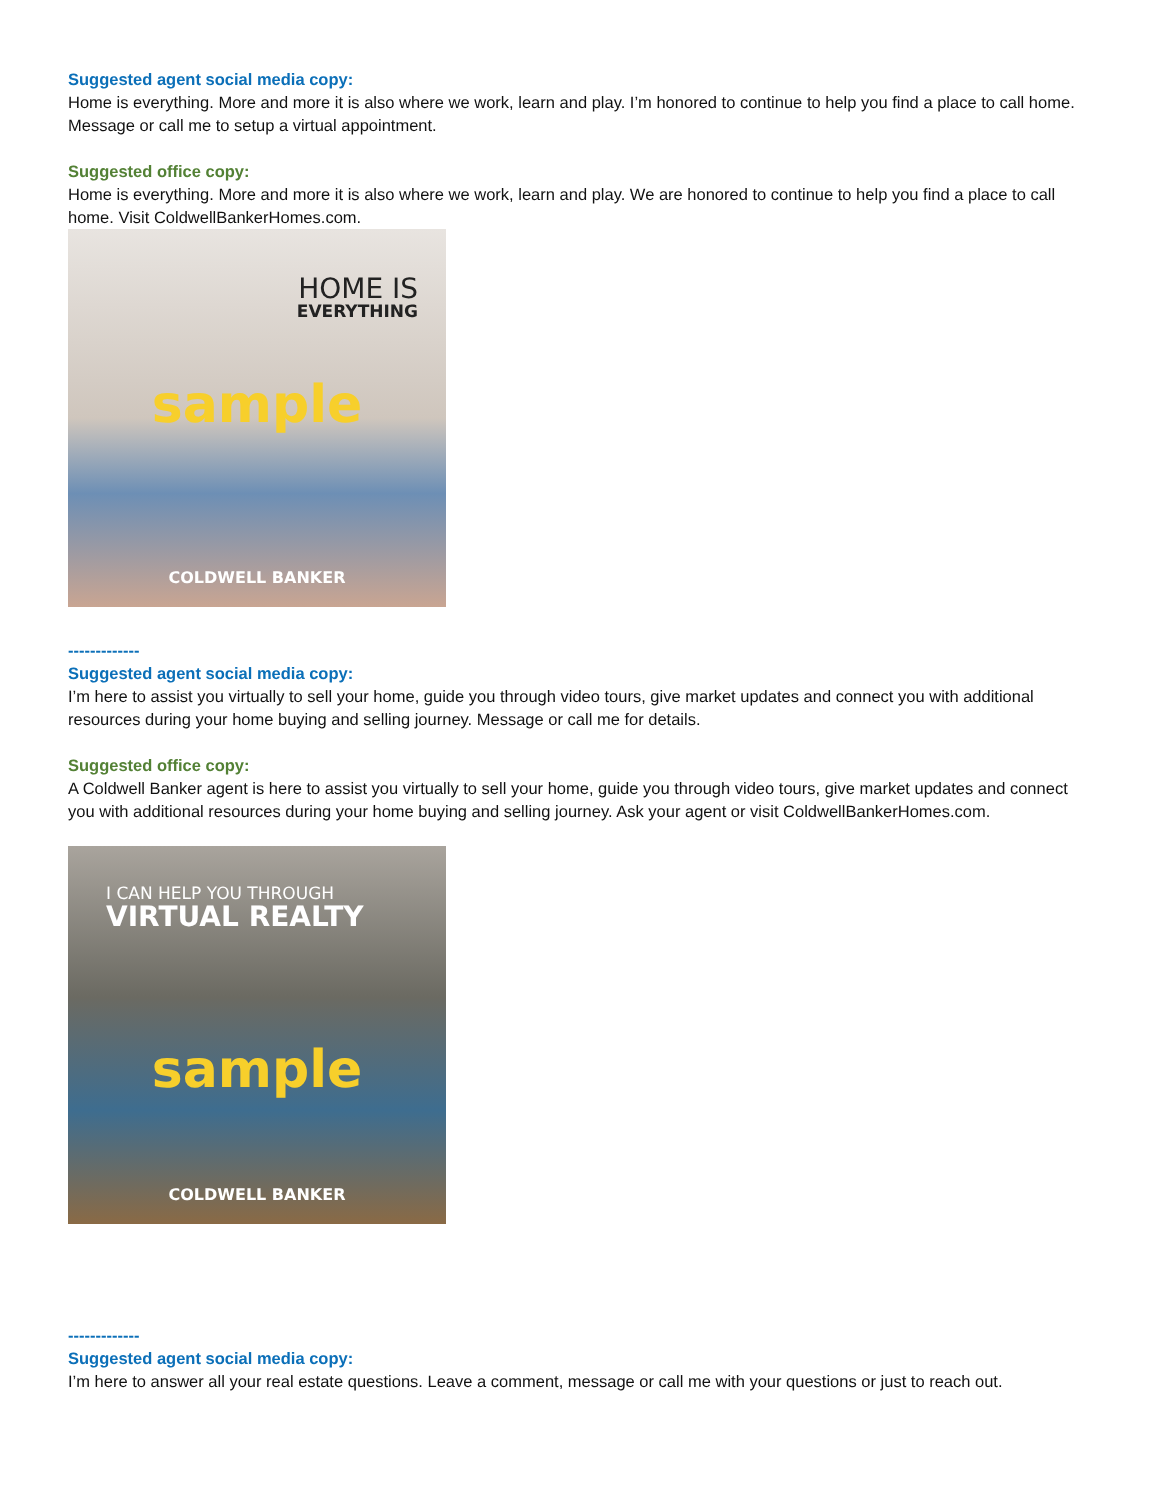Suggested agent social media copy:
Home is everything. More and more it is also where we work, learn and play. I’m honored to continue to help you find a place to call home. Message or call me to setup a virtual appointment.
Suggested office copy:
Home is everything. More and more it is also where we work, learn and play. We are honored to continue to help you find a place to call home. Visit ColdwellBankerHomes.com.
HOME IS
EVERYTHING
sample
COLDWELL BANKER
-------------
Suggested agent social media copy:
I’m here to assist you virtually to sell your home, guide you through video tours, give market updates and connect you with additional resources during your home buying and selling journey. Message or call me for details.
Suggested office copy:
A Coldwell Banker agent is here to assist you virtually to sell your home, guide you through video tours, give market updates and connect you with additional resources during your home buying and selling journey. Ask your agent or visit ColdwellBankerHomes.com.
I CAN HELP YOU THROUGH
VIRTUAL REALTY
sample
COLDWELL BANKER
-------------
Suggested agent social media copy:
I’m here to answer all your real estate questions. Leave a comment, message or call me with your questions or just to reach out.